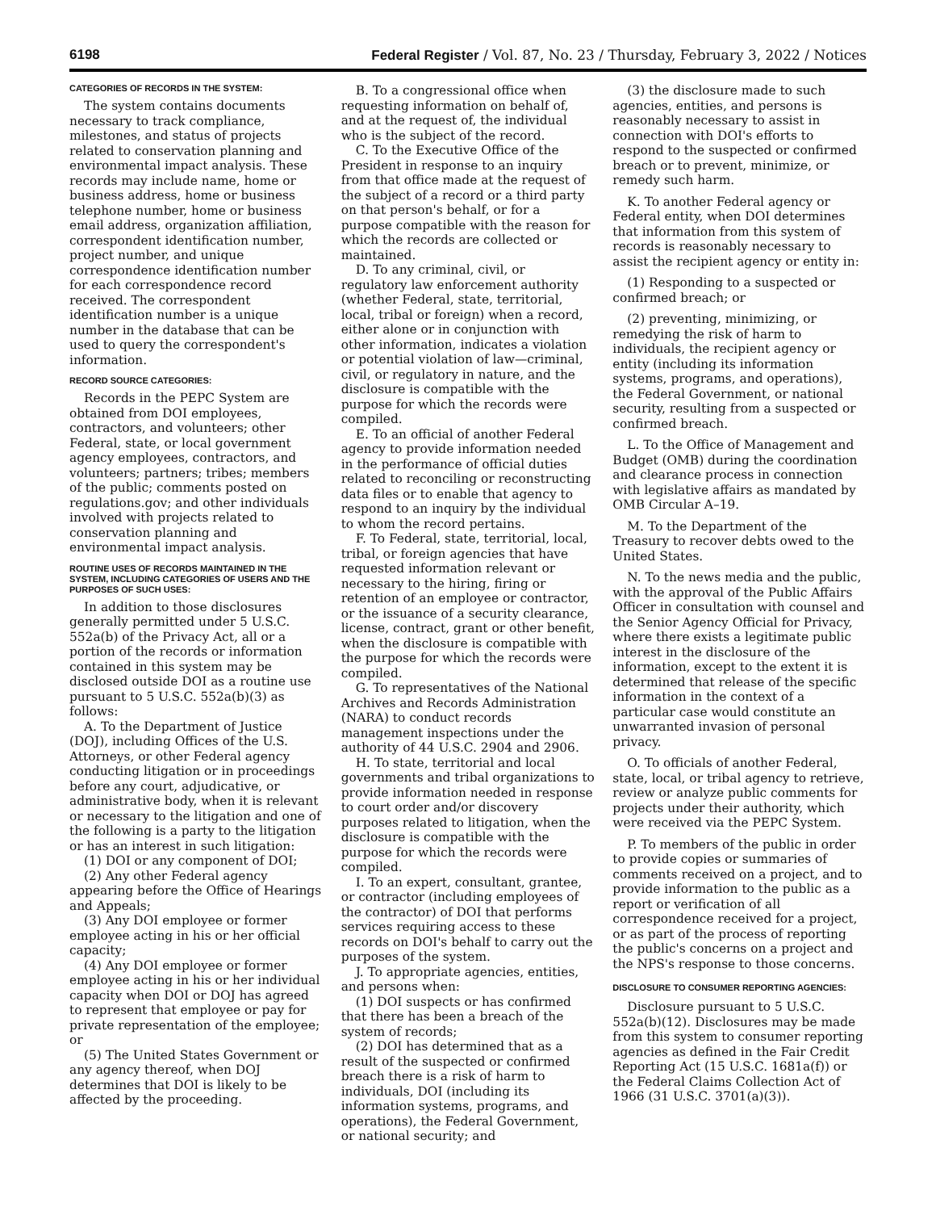6198 Federal Register / Vol. 87, No. 23 / Thursday, February 3, 2022 / Notices
CATEGORIES OF RECORDS IN THE SYSTEM:
The system contains documents necessary to track compliance, milestones, and status of projects related to conservation planning and environmental impact analysis. These records may include name, home or business address, home or business telephone number, home or business email address, organization affiliation, correspondent identification number, project number, and unique correspondence identification number for each correspondence record received. The correspondent identification number is a unique number in the database that can be used to query the correspondent's information.
RECORD SOURCE CATEGORIES:
Records in the PEPC System are obtained from DOI employees, contractors, and volunteers; other Federal, state, or local government agency employees, contractors, and volunteers; partners; tribes; members of the public; comments posted on regulations.gov; and other individuals involved with projects related to conservation planning and environmental impact analysis.
ROUTINE USES OF RECORDS MAINTAINED IN THE SYSTEM, INCLUDING CATEGORIES OF USERS AND THE PURPOSES OF SUCH USES:
In addition to those disclosures generally permitted under 5 U.S.C. 552a(b) of the Privacy Act, all or a portion of the records or information contained in this system may be disclosed outside DOI as a routine use pursuant to 5 U.S.C. 552a(b)(3) as follows:
A. To the Department of Justice (DOJ), including Offices of the U.S. Attorneys, or other Federal agency conducting litigation or in proceedings before any court, adjudicative, or administrative body, when it is relevant or necessary to the litigation and one of the following is a party to the litigation or has an interest in such litigation:
(1) DOI or any component of DOI;
(2) Any other Federal agency appearing before the Office of Hearings and Appeals;
(3) Any DOI employee or former employee acting in his or her official capacity;
(4) Any DOI employee or former employee acting in his or her individual capacity when DOI or DOJ has agreed to represent that employee or pay for private representation of the employee; or
(5) The United States Government or any agency thereof, when DOJ determines that DOI is likely to be affected by the proceeding.
B. To a congressional office when requesting information on behalf of, and at the request of, the individual who is the subject of the record.
C. To the Executive Office of the President in response to an inquiry from that office made at the request of the subject of a record or a third party on that person's behalf, or for a purpose compatible with the reason for which the records are collected or maintained.
D. To any criminal, civil, or regulatory law enforcement authority (whether Federal, state, territorial, local, tribal or foreign) when a record, either alone or in conjunction with other information, indicates a violation or potential violation of law—criminal, civil, or regulatory in nature, and the disclosure is compatible with the purpose for which the records were compiled.
E. To an official of another Federal agency to provide information needed in the performance of official duties related to reconciling or reconstructing data files or to enable that agency to respond to an inquiry by the individual to whom the record pertains.
F. To Federal, state, territorial, local, tribal, or foreign agencies that have requested information relevant or necessary to the hiring, firing or retention of an employee or contractor, or the issuance of a security clearance, license, contract, grant or other benefit, when the disclosure is compatible with the purpose for which the records were compiled.
G. To representatives of the National Archives and Records Administration (NARA) to conduct records management inspections under the authority of 44 U.S.C. 2904 and 2906.
H. To state, territorial and local governments and tribal organizations to provide information needed in response to court order and/or discovery purposes related to litigation, when the disclosure is compatible with the purpose for which the records were compiled.
I. To an expert, consultant, grantee, or contractor (including employees of the contractor) of DOI that performs services requiring access to these records on DOI's behalf to carry out the purposes of the system.
J. To appropriate agencies, entities, and persons when:
(1) DOI suspects or has confirmed that there has been a breach of the system of records;
(2) DOI has determined that as a result of the suspected or confirmed breach there is a risk of harm to individuals, DOI (including its information systems, programs, and operations), the Federal Government, or national security; and
(3) the disclosure made to such agencies, entities, and persons is reasonably necessary to assist in connection with DOI's efforts to respond to the suspected or confirmed breach or to prevent, minimize, or remedy such harm.
K. To another Federal agency or Federal entity, when DOI determines that information from this system of records is reasonably necessary to assist the recipient agency or entity in:
(1) Responding to a suspected or confirmed breach; or
(2) preventing, minimizing, or remedying the risk of harm to individuals, the recipient agency or entity (including its information systems, programs, and operations), the Federal Government, or national security, resulting from a suspected or confirmed breach.
L. To the Office of Management and Budget (OMB) during the coordination and clearance process in connection with legislative affairs as mandated by OMB Circular A–19.
M. To the Department of the Treasury to recover debts owed to the United States.
N. To the news media and the public, with the approval of the Public Affairs Officer in consultation with counsel and the Senior Agency Official for Privacy, where there exists a legitimate public interest in the disclosure of the information, except to the extent it is determined that release of the specific information in the context of a particular case would constitute an unwarranted invasion of personal privacy.
O. To officials of another Federal, state, local, or tribal agency to retrieve, review or analyze public comments for projects under their authority, which were received via the PEPC System.
P. To members of the public in order to provide copies or summaries of comments received on a project, and to provide information to the public as a report or verification of all correspondence received for a project, or as part of the process of reporting the public's concerns on a project and the NPS's response to those concerns.
DISCLOSURE TO CONSUMER REPORTING AGENCIES:
Disclosure pursuant to 5 U.S.C. 552a(b)(12). Disclosures may be made from this system to consumer reporting agencies as defined in the Fair Credit Reporting Act (15 U.S.C. 1681a(f)) or the Federal Claims Collection Act of 1966 (31 U.S.C. 3701(a)(3)).